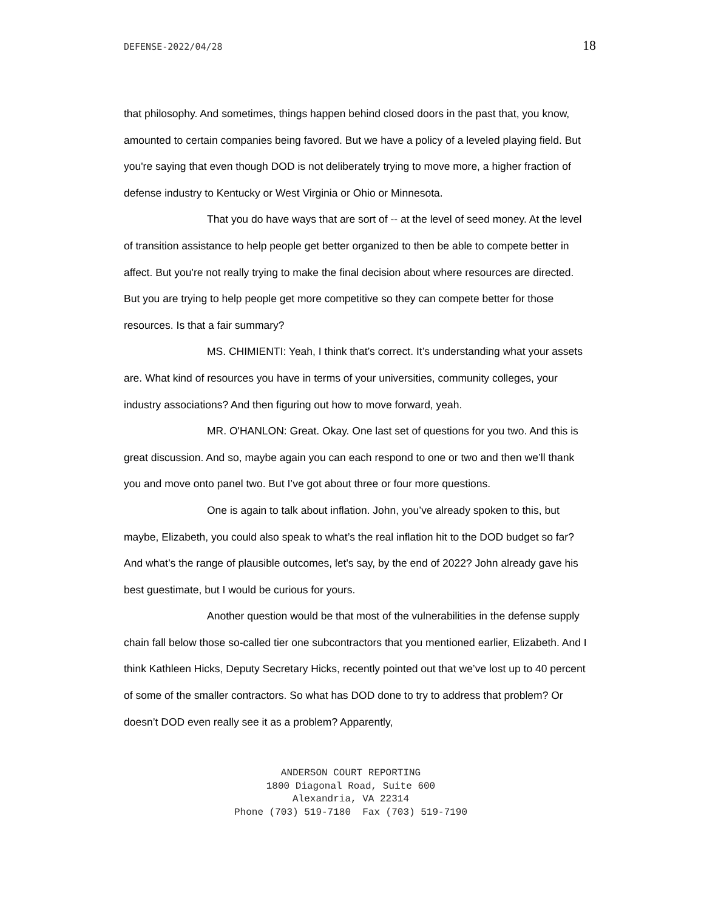DEFENSE-2022/04/28 18
that philosophy. And sometimes, things happen behind closed doors in the past that, you know, amounted to certain companies being favored. But we have a policy of a leveled playing field. But you're saying that even though DOD is not deliberately trying to move more, a higher fraction of defense industry to Kentucky or West Virginia or Ohio or Minnesota.
That you do have ways that are sort of -- at the level of seed money. At the level of transition assistance to help people get better organized to then be able to compete better in affect. But you're not really trying to make the final decision about where resources are directed. But you are trying to help people get more competitive so they can compete better for those resources. Is that a fair summary?
MS. CHIMIENTI: Yeah, I think that’s correct. It’s understanding what your assets are. What kind of resources you have in terms of your universities, community colleges, your industry associations? And then figuring out how to move forward, yeah.
MR. O'HANLON: Great. Okay. One last set of questions for you two. And this is great discussion. And so, maybe again you can each respond to one or two and then we’ll thank you and move onto panel two. But I’ve got about three or four more questions.
One is again to talk about inflation. John, you’ve already spoken to this, but maybe, Elizabeth, you could also speak to what’s the real inflation hit to the DOD budget so far? And what’s the range of plausible outcomes, let's say, by the end of 2022? John already gave his best guestimate, but I would be curious for yours.
Another question would be that most of the vulnerabilities in the defense supply chain fall below those so-called tier one subcontractors that you mentioned earlier, Elizabeth. And I think Kathleen Hicks, Deputy Secretary Hicks, recently pointed out that we’ve lost up to 40 percent of some of the smaller contractors. So what has DOD done to try to address that problem? Or doesn’t DOD even really see it as a problem? Apparently,
ANDERSON COURT REPORTING
1800 Diagonal Road, Suite 600
Alexandria, VA 22314
Phone (703) 519-7180 Fax (703) 519-7190